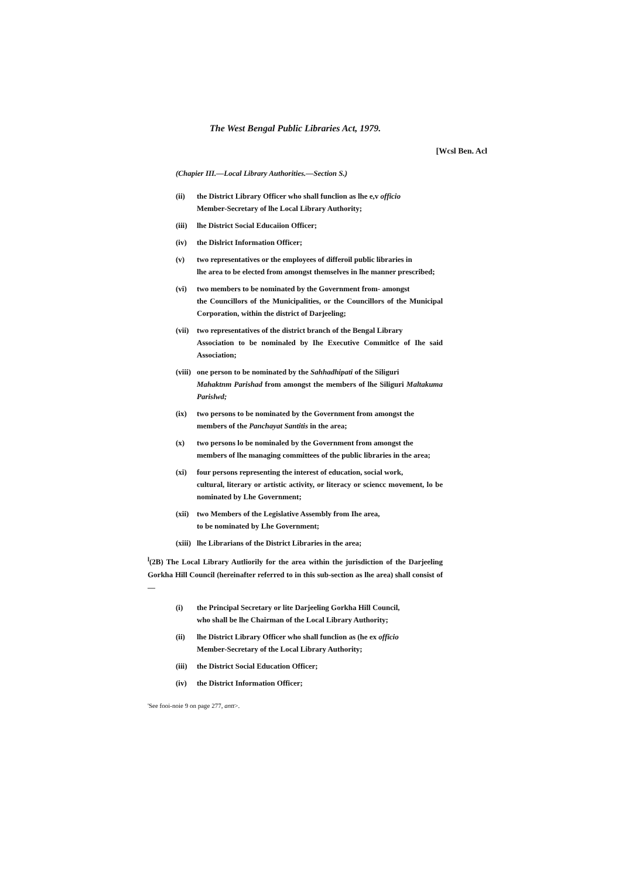The West Bengal Public Libraries Act, 1979.
[Wcsl Ben. Acl
(Chapier III.—Local Library Authorities.—Section S.)
(ii) the District Library Officer who shall funclion as lhe e,v officio
Member-Secretary of lhe Local Library Authority;
(iii) lhe District Social Educaiion Officer;
(iv) the Dislrict Information Officer;
(v) two representatives or the employees of differoil public libraries in
lhe area to be elected from amongst themselves in lhe manner prescribed;
(vi) two members to be nominated by the Government from- amongst
the Councillors of the Municipalities, or the Councillors of the Municipal Corporation, within the district of Darjeeling;
(vii) two representatives of the district branch of the Bengal Library
Association to be nominaled by Ihe Executive Commitlce of Ihe said Association;
(viii) one person to be nominated by the Sahhadhipati of the Siliguri
Mahaktnm Parishad from amongst the members of lhe Siliguri Maltakuma Parislwd;
(ix) two persons to be nominated by the Government from amongst the
members of the Panchayat Santitis in the area;
(x) two persons lo be nominaled by the Government from amongst the
members of lhe managing committees of the public libraries in the area;
(xi) four persons representing the interest of education, social work,
cultural, literary or artistic activity, or literacy or sciencc movement, lo be nominated by Lhe Government;
(xii) two Members of the Legislative Assembly from Ihe area,
to be nominated by Lhe Government;
(xiii) lhe Librarians of the District Libraries in the area;
<sup>l</sup> (2B) The Local Library Autliorily for the area within the jurisdiction of the Darjeeling Gorkha Hill Council (hereinafter referred to in this sub-section as lhe area) shall consist of—
(i) the Principal Secretary or lite Darjeeling Gorkha Hill Council,
who shall be lhe Chairman of the Local Library Authority;
(ii) lhe District Library Officer who shall funclion as (he ex officio
Member-Secretary of the Local Library Authority;
(iii) the District Social Education Officer;
(iv) the District Information Officer;
'See fooi-noie 9 on page 277, antt>.